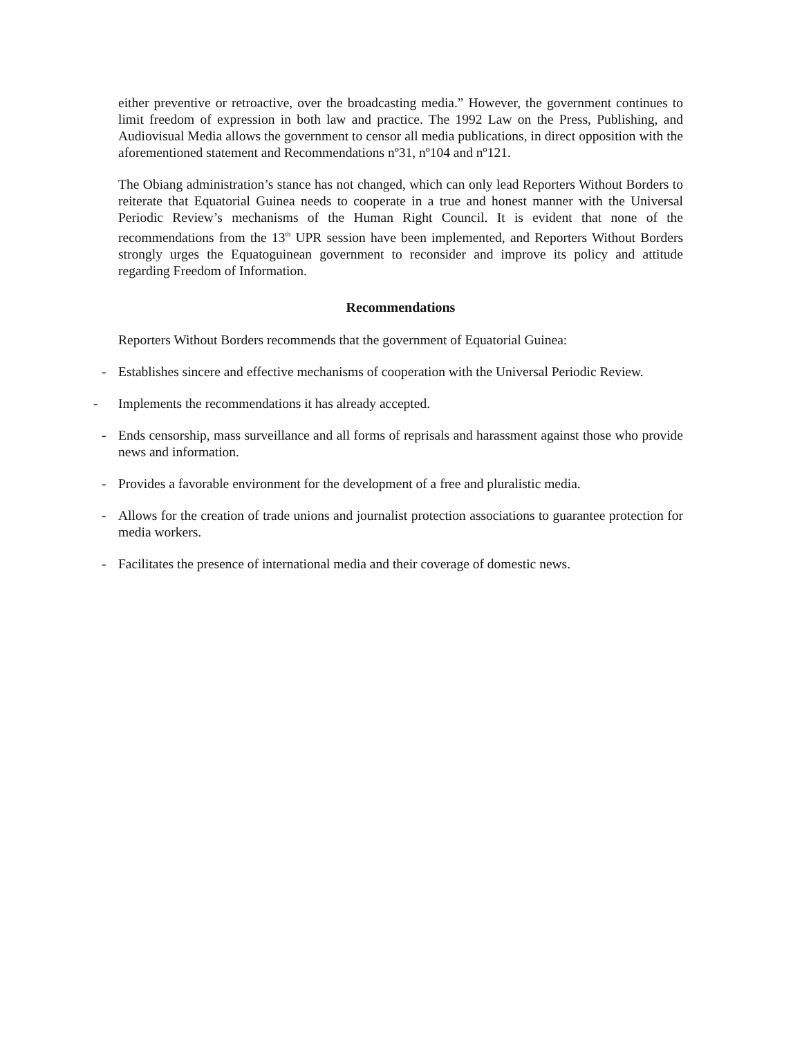either preventive or retroactive, over the broadcasting media.” However, the government continues to limit freedom of expression in both law and practice. The 1992 Law on the Press, Publishing, and Audiovisual Media allows the government to censor all media publications, in direct opposition with the aforementioned statement and Recommendations nº31, nº104 and nº121.
The Obiang administration’s stance has not changed, which can only lead Reporters Without Borders to reiterate that Equatorial Guinea needs to cooperate in a true and honest manner with the Universal Periodic Review’s mechanisms of the Human Right Council. It is evident that none of the recommendations from the 13<sup>th</sup> UPR session have been implemented, and Reporters Without Borders strongly urges the Equatoguinean government to reconsider and improve its policy and attitude regarding Freedom of Information.
Recommendations
Reporters Without Borders recommends that the government of Equatorial Guinea:
- Establishes sincere and effective mechanisms of cooperation with the Universal Periodic Review.
- Implements the recommendations it has already accepted.
- Ends censorship, mass surveillance and all forms of reprisals and harassment against those who provide news and information.
- Provides a favorable environment for the development of a free and pluralistic media.
- Allows for the creation of trade unions and journalist protection associations to guarantee protection for media workers.
- Facilitates the presence of international media and their coverage of domestic news.